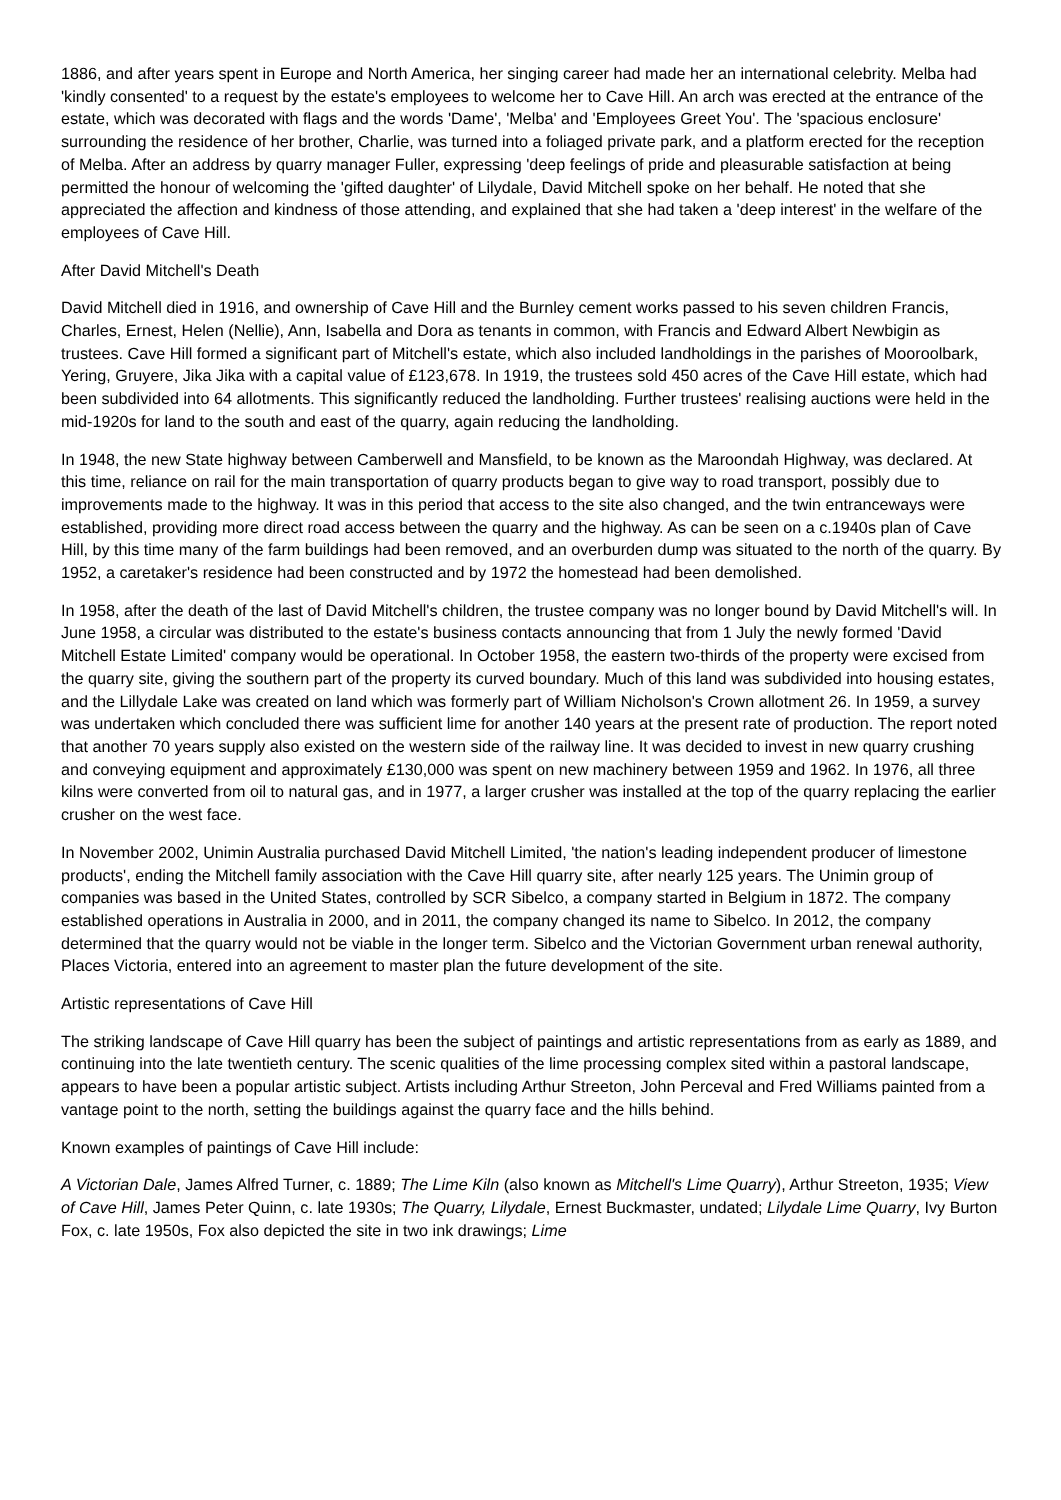1886, and after years spent in Europe and North America, her singing career had made her an international celebrity. Melba had 'kindly consented' to a request by the estate's employees to welcome her to Cave Hill. An arch was erected at the entrance of the estate, which was decorated with flags and the words 'Dame', 'Melba' and 'Employees Greet You'. The 'spacious enclosure' surrounding the residence of her brother, Charlie, was turned into a foliaged private park, and a platform erected for the reception of Melba. After an address by quarry manager Fuller, expressing 'deep feelings of pride and pleasurable satisfaction at being permitted the honour of welcoming the 'gifted daughter' of Lilydale, David Mitchell spoke on her behalf. He noted that she appreciated the affection and kindness of those attending, and explained that she had taken a 'deep interest' in the welfare of the employees of Cave Hill.
After David Mitchell's Death
David Mitchell died in 1916, and ownership of Cave Hill and the Burnley cement works passed to his seven children Francis, Charles, Ernest, Helen (Nellie), Ann, Isabella and Dora as tenants in common, with Francis and Edward Albert Newbigin as trustees. Cave Hill formed a significant part of Mitchell's estate, which also included landholdings in the parishes of Mooroolbark, Yering, Gruyere, Jika Jika with a capital value of £123,678. In 1919, the trustees sold 450 acres of the Cave Hill estate, which had been subdivided into 64 allotments. This significantly reduced the landholding. Further trustees' realising auctions were held in the mid-1920s for land to the south and east of the quarry, again reducing the landholding.
In 1948, the new State highway between Camberwell and Mansfield, to be known as the Maroondah Highway, was declared. At this time, reliance on rail for the main transportation of quarry products began to give way to road transport, possibly due to improvements made to the highway. It was in this period that access to the site also changed, and the twin entranceways were established, providing more direct road access between the quarry and the highway. As can be seen on a c.1940s plan of Cave Hill, by this time many of the farm buildings had been removed, and an overburden dump was situated to the north of the quarry. By 1952, a caretaker's residence had been constructed and by 1972 the homestead had been demolished.
In 1958, after the death of the last of David Mitchell's children, the trustee company was no longer bound by David Mitchell's will. In June 1958, a circular was distributed to the estate's business contacts announcing that from 1 July the newly formed 'David Mitchell Estate Limited' company would be operational. In October 1958, the eastern two-thirds of the property were excised from the quarry site, giving the southern part of the property its curved boundary. Much of this land was subdivided into housing estates, and the Lillydale Lake was created on land which was formerly part of William Nicholson's Crown allotment 26. In 1959, a survey was undertaken which concluded there was sufficient lime for another 140 years at the present rate of production. The report noted that another 70 years supply also existed on the western side of the railway line. It was decided to invest in new quarry crushing and conveying equipment and approximately £130,000 was spent on new machinery between 1959 and 1962. In 1976, all three kilns were converted from oil to natural gas, and in 1977, a larger crusher was installed at the top of the quarry replacing the earlier crusher on the west face.
In November 2002, Unimin Australia purchased David Mitchell Limited, 'the nation's leading independent producer of limestone products', ending the Mitchell family association with the Cave Hill quarry site, after nearly 125 years. The Unimin group of companies was based in the United States, controlled by SCR Sibelco, a company started in Belgium in 1872. The company established operations in Australia in 2000, and in 2011, the company changed its name to Sibelco. In 2012, the company determined that the quarry would not be viable in the longer term. Sibelco and the Victorian Government urban renewal authority, Places Victoria, entered into an agreement to master plan the future development of the site.
Artistic representations of Cave Hill
The striking landscape of Cave Hill quarry has been the subject of paintings and artistic representations from as early as 1889, and continuing into the late twentieth century. The scenic qualities of the lime processing complex sited within a pastoral landscape, appears to have been a popular artistic subject. Artists including Arthur Streeton, John Perceval and Fred Williams painted from a vantage point to the north, setting the buildings against the quarry face and the hills behind.
Known examples of paintings of Cave Hill include:
A Victorian Dale, James Alfred Turner, c. 1889; The Lime Kiln (also known as Mitchell's Lime Quarry), Arthur Streeton, 1935; View of Cave Hill, James Peter Quinn, c. late 1930s; The Quarry, Lilydale, Ernest Buckmaster, undated; Lilydale Lime Quarry, Ivy Burton Fox, c. late 1950s, Fox also depicted the site in two ink drawings; Lime